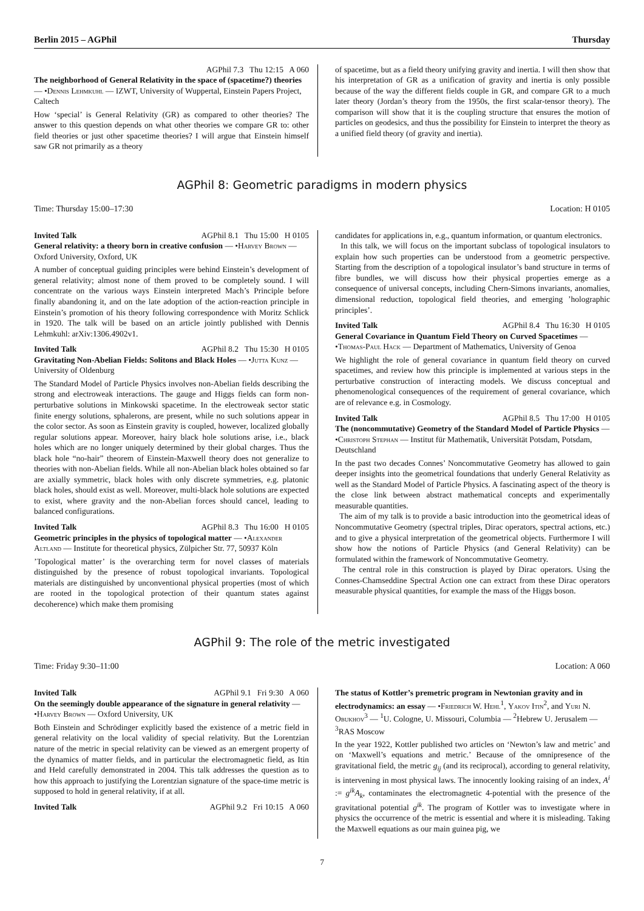Berlin 2015 – AGPhil Thursday
AGPhil 7.3 Thu 12:15 A 060
The neighborhood of General Relativity in the space of (spacetime?) theories — •Dennis Lehmkuhl — IZWT, University of Wuppertal, Einstein Papers Project, Caltech
How ‘special’ is General Relativity (GR) as compared to other theories? The answer to this question depends on what other theories we compare GR to: other field theories or just other spacetime theories? I will argue that Einstein himself saw GR not primarily as a theory
of spacetime, but as a field theory unifying gravity and inertia. I will then show that his interpretation of GR as a unification of gravity and inertia is only possible because of the way the different fields couple in GR, and compare GR to a much later theory (Jordan’s theory from the 1950s, the first scalar-tensor theory). The comparison will show that it is the coupling structure that ensures the motion of particles on geodesics, and thus the possibility for Einstein to interpret the theory as a unified field theory (of gravity and inertia).
AGPhil 8: Geometric paradigms in modern physics
Time: Thursday 15:00–17:30 Location: H 0105
Invited Talk AGPhil 8.1 Thu 15:00 H 0105
General relativity: a theory born in creative confusion — •Harvey Brown — Oxford University, Oxford, UK
A number of conceptual guiding principles were behind Einstein’s development of general relativity; almost none of them proved to be completely sound. I will concentrate on the various ways Einstein interpreted Mach’s Principle before finally abandoning it, and on the late adoption of the action-reaction principle in Einstein’s promotion of his theory following correspondence with Moritz Schlick in 1920. The talk will be based on an article jointly published with Dennis Lehmkuhl: arXiv:1306.4902v1.
Invited Talk AGPhil 8.2 Thu 15:30 H 0105
Gravitating Non-Abelian Fields: Solitons and Black Holes — •Jutta Kunz — University of Oldenburg
The Standard Model of Particle Physics involves non-Abelian fields describing the strong and electroweak interactions. The gauge and Higgs fields can form non-perturbative solutions in Minkowski spacetime. In the electroweak sector static finite energy solutions, sphalerons, are present, while no such solutions appear in the color sector. As soon as Einstein gravity is coupled, however, localized globally regular solutions appear. Moreover, hairy black hole solutions arise, i.e., black holes which are no longer uniquely determined by their global charges. Thus the black hole “no-hair” theorem of Einstein-Maxwell theory does not generalize to theories with non-Abelian fields. While all non-Abelian black holes obtained so far are axially symmetric, black holes with only discrete symmetries, e.g. platonic black holes, should exist as well. Moreover, multi-black hole solutions are expected to exist, where gravity and the non-Abelian forces should cancel, leading to balanced configurations.
Invited Talk AGPhil 8.3 Thu 16:00 H 0105
Geometric principles in the physics of topological matter — •Alexander Altland — Institute for theoretical physics, Zülpicher Str. 77, 50937 Köln
’Topological matter’ is the overarching term for novel classes of materials distinguished by the presence of robust topological invariants. Topological materials are distinguished by unconventional physical properties (most of which are rooted in the topological protection of their quantum states against decoherence) which make them promising
candidates for applications in, e.g., quantum information, or quantum electronics.
In this talk, we will focus on the important subclass of topological insulators to explain how such properties can be understood from a geometric perspective. Starting from the description of a topological insulator’s band structure in terms of fibre bundles, we will discuss how their physical properties emerge as a consequence of universal concepts, including Chern-Simons invariants, anomalies, dimensional reduction, topological field theories, and emerging ’holographic principles’.
Invited Talk AGPhil 8.4 Thu 16:30 H 0105
General Covariance in Quantum Field Theory on Curved Spacetimes — •Thomas-Paul Hack — Department of Mathematics, University of Genoa
We highlight the role of general covariance in quantum field theory on curved spacetimes, and review how this principle is implemented at various steps in the perturbative construction of interacting models. We discuss conceptual and phenomenological consequences of the requirement of general covariance, which are of relevance e.g. in Cosmology.
Invited Talk AGPhil 8.5 Thu 17:00 H 0105
The (noncommutative) Geometry of the Standard Model of Particle Physics — •Christoph Stephan — Institut für Mathematik, Universität Potsdam, Potsdam, Deutschland
In the past two decades Connes’ Noncommutative Geometry has allowed to gain deeper insights into the geometrical foundations that underly General Relativity as well as the Standard Model of Particle Physics. A fascinating aspect of the theory is the close link between abstract mathematical concepts and experimentally measurable quantities.
The aim of my talk is to provide a basic introduction into the geometrical ideas of Noncommutative Geometry (spectral triples, Dirac operators, spectral actions, etc.) and to give a physical interpretation of the geometrical objects. Furthermore I will show how the notions of Particle Physics (and General Relativity) can be formulated within the framework of Noncommutative Geometry.
The central role in this construction is played by Dirac operators. Using the Connes-Chamseddine Spectral Action one can extract from these Dirac operators measurable physical quantities, for example the mass of the Higgs boson.
AGPhil 9: The role of the metric investigated
Time: Friday 9:30–11:00 Location: A 060
Invited Talk AGPhil 9.1 Fri 9:30 A 060
On the seemingly double appearance of the signature in general relativity — •Harvey Brown — Oxford University, UK
Both Einstein and Schrödinger explicitly based the existence of a metric field in general relativity on the local validity of special relativity. But the Lorentzian nature of the metric in special relativity can be viewed as an emergent property of the dynamics of matter fields, and in particular the electromagnetic field, as Itin and Held carefully demonstrated in 2004. This talk addresses the question as to how this approach to justifying the Lorentzian signature of the space-time metric is supposed to hold in general relativity, if at all.
Invited Talk AGPhil 9.2 Fri 10:15 A 060
The status of Kottler’s premetric program in Newtonian gravity and in electrodynamics: an essay — •Friedrich W. Hehl<sup>1</sup>, Yakov Itin<sup>2</sup>, and Yuri N. Obukhov<sup>3</sup> — <sup>1</sup>U. Cologne, U. Missouri, Columbia — <sup>2</sup>Hebrew U. Jerusalem — <sup>3</sup>RAS Moscow
In the year 1922, Kottler published two articles on ‘Newton’s law and metric’ and on ‘Maxwell’s equations and metric.’ Because of the omnipresence of the gravitational field, the metric g<sub>ij</sub> (and its reciprocal), according to general relativity, is intervening in most physical laws. The innocently looking raising of an index, A<sup>i</sup> := g<sup>ik</sup>A<sub>k</sub>, contaminates the electromagnetic 4-potential with the presence of the gravitational potential g<sup>ik</sup>. The program of Kottler was to investigate where in physics the occurrence of the metric is essential and where it is misleading. Taking the Maxwell equations as our main guinea pig, we
7